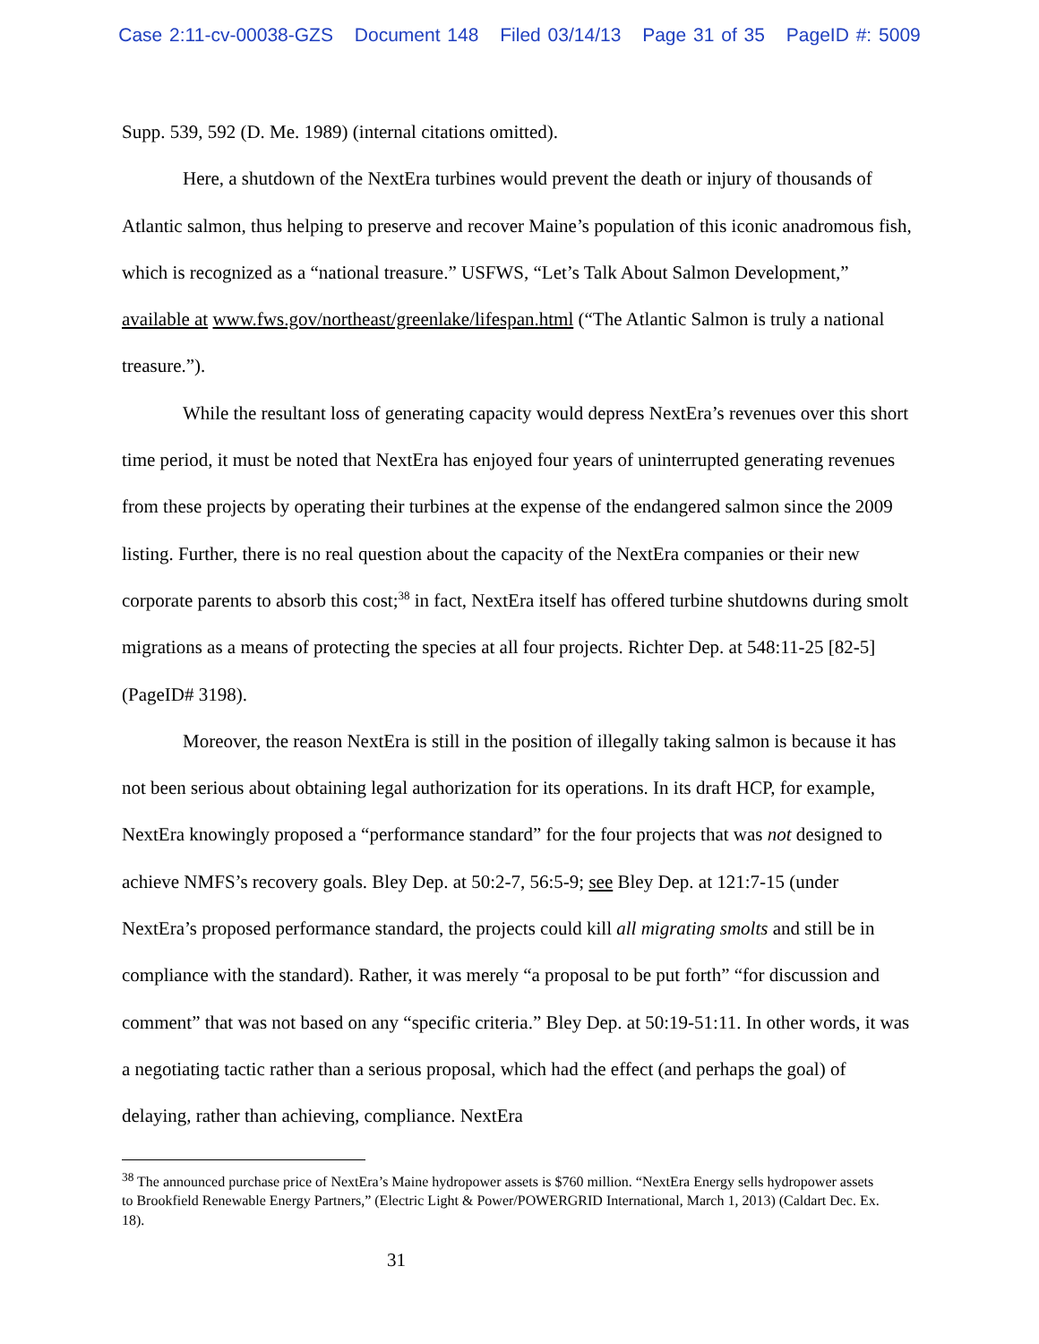Case 2:11-cv-00038-GZS Document 148 Filed 03/14/13 Page 31 of 35 PageID #: 5009
Supp. 539, 592 (D. Me. 1989) (internal citations omitted).
Here, a shutdown of the NextEra turbines would prevent the death or injury of thousands of Atlantic salmon, thus helping to preserve and recover Maine’s population of this iconic anadromous fish, which is recognized as a “national treasure.” USFWS, “Let’s Talk About Salmon Development,” available at www.fws.gov/northeast/greenlake/lifespan.html (“The Atlantic Salmon is truly a national treasure.”).
While the resultant loss of generating capacity would depress NextEra’s revenues over this short time period, it must be noted that NextEra has enjoyed four years of uninterrupted generating revenues from these projects by operating their turbines at the expense of the endangered salmon since the 2009 listing. Further, there is no real question about the capacity of the NextEra companies or their new corporate parents to absorb this cost;<sup>38</sup> in fact, NextEra itself has offered turbine shutdowns during smolt migrations as a means of protecting the species at all four projects. Richter Dep. at 548:11-25 [82-5] (PageID# 3198).
Moreover, the reason NextEra is still in the position of illegally taking salmon is because it has not been serious about obtaining legal authorization for its operations. In its draft HCP, for example, NextEra knowingly proposed a “performance standard” for the four projects that was not designed to achieve NMFS’s recovery goals. Bley Dep. at 50:2-7, 56:5-9; see Bley Dep. at 121:7-15 (under NextEra’s proposed performance standard, the projects could kill all migrating smolts and still be in compliance with the standard). Rather, it was merely “a proposal to be put forth” “for discussion and comment” that was not based on any “specific criteria.” Bley Dep. at 50:19-51:11. In other words, it was a negotiating tactic rather than a serious proposal, which had the effect (and perhaps the goal) of delaying, rather than achieving, compliance. NextEra
<sup>38</sup> The announced purchase price of NextEra’s Maine hydropower assets is $760 million. “NextEra Energy sells hydropower assets to Brookfield Renewable Energy Partners,” (Electric Light & Power/POWERGRID International, March 1, 2013) (Caldart Dec. Ex. 18).
31